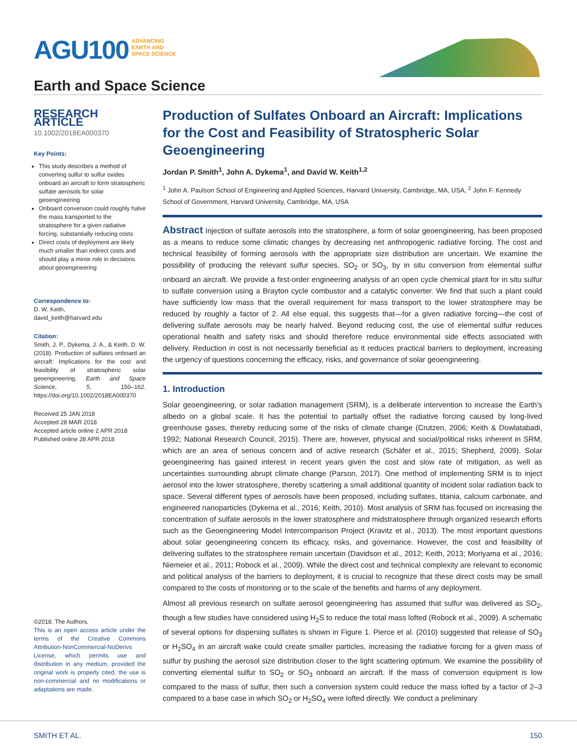AGU100 ADVANCING
EARTH AND
SPACE SCIENCE
Earth and Space Science
RESEARCH ARTICLE
10.1002/2018EA000370
Key Points:
This study describes a method of converting sulfur to sulfur oxides onboard an aircraft to form stratospheric sulfate aerosols for solar geoengineering
Onboard conversion could roughly halve the mass transported to the stratosphere for a given radiative forcing, substantially reducing costs
Direct costs of deployment are likely much smaller than indirect costs and should play a minor role in decisions about geoengineering
Correspondence to:
D. W. Keith,
david_keith@harvard.edu
Citation:
Smith, J. P., Dykema, J. A., & Keith, D. W. (2018). Production of sulfates onboard an aircraft: Implications for the cost and feasibility of stratospheric solar geoengineering. Earth and Space Science, 5, 150–162. https://doi.org/10.1002/2018EA000370
Received 25 JAN 2018
Accepted 28 MAR 2018
Accepted article online 2 APR 2018
Published online 28 APR 2018
©2018. The Authors.
This is an open access article under the terms of the Creative Commons Attribution-NonCommercial-NoDerivs License, which permits use and distribution in any medium, provided the original work is properly cited, the use is non-commercial and no modifications or adaptations are made.
Production of Sulfates Onboard an Aircraft: Implications for the Cost and Feasibility of Stratospheric Solar Geoengineering
Jordan P. Smith<sup>1</sup>, John A. Dykema<sup>1</sup>, and David W. Keith<sup>1,2</sup>
<sup>1</sup> John A. Paulson School of Engineering and Applied Sciences, Harvard University, Cambridge, MA, USA, <sup>2</sup> John F. Kennedy School of Government, Harvard University, Cambridge, MA, USA
Abstract Injection of sulfate aerosols into the stratosphere, a form of solar geoengineering, has been proposed as a means to reduce some climatic changes by decreasing net anthropogenic radiative forcing. The cost and technical feasibility of forming aerosols with the appropriate size distribution are uncertain. We examine the possibility of producing the relevant sulfur species, SO<sub>2</sub> or SO<sub>3</sub>, by in situ conversion from elemental sulfur onboard an aircraft. We provide a first-order engineering analysis of an open cycle chemical plant for in situ sulfur to sulfate conversion using a Brayton cycle combustor and a catalytic converter. We find that such a plant could have sufficiently low mass that the overall requirement for mass transport to the lower stratosphere may be reduced by roughly a factor of 2. All else equal, this suggests that—for a given radiative forcing—the cost of delivering sulfate aerosols may be nearly halved. Beyond reducing cost, the use of elemental sulfur reduces operational health and safety risks and should therefore reduce environmental side effects associated with delivery. Reduction in cost is not necessarily beneficial as it reduces practical barriers to deployment, increasing the urgency of questions concerning the efficacy, risks, and governance of solar geoengineering.
1. Introduction
Solar geoengineering, or solar radiation management (SRM), is a deliberate intervention to increase the Earth’s albedo on a global scale. It has the potential to partially offset the radiative forcing caused by long-lived greenhouse gases, thereby reducing some of the risks of climate change (Crutzen, 2006; Keith & Dowlatabadi, 1992; National Research Council, 2015). There are, however, physical and social/political risks inherent in SRM, which are an area of serious concern and of active research (Schäfer et al., 2015; Shepherd, 2009). Solar geoengineering has gained interest in recent years given the cost and slow rate of mitigation, as well as uncertainties surrounding abrupt climate change (Parson, 2017). One method of implementing SRM is to inject aerosol into the lower stratosphere, thereby scattering a small additional quantity of incident solar radiation back to space. Several different types of aerosols have been proposed, including sulfates, titania, calcium carbonate, and engineered nanoparticles (Dykema et al., 2016; Keith, 2010). Most analysis of SRM has focused on increasing the concentration of sulfate aerosols in the lower stratosphere and midstratosphere through organized research efforts such as the Geoengineering Model Intercomparison Project (Kravitz et al., 2013). The most important questions about solar geoengineering concern its efficacy, risks, and governance. However, the cost and feasibility of delivering sulfates to the stratosphere remain uncertain (Davidson et al., 2012; Keith, 2013; Moriyama et al., 2016; Niemeier et al., 2011; Robock et al., 2009). While the direct cost and technical complexity are relevant to economic and political analysis of the barriers to deployment, it is crucial to recognize that these direct costs may be small compared to the costs of monitoring or to the scale of the benefits and harms of any deployment.
Almost all previous research on sulfate aerosol geoengineering has assumed that sulfur was delivered as SO<sub>2</sub>, though a few studies have considered using H<sub>2</sub>S to reduce the total mass lofted (Robock et al., 2009). A schematic of several options for dispersing sulfates is shown in Figure 1. Pierce et al. (2010) suggested that release of SO<sub>3</sub> or H<sub>2</sub>SO<sub>4</sub> in an aircraft wake could create smaller particles, increasing the radiative forcing for a given mass of sulfur by pushing the aerosol size distribution closer to the light scattering optimum. We examine the possibility of converting elemental sulfur to SO<sub>2</sub> or SO<sub>3</sub> onboard an aircraft. If the mass of conversion equipment is low compared to the mass of sulfur, then such a conversion system could reduce the mass lofted by a factor of 2–3 compared to a base case in which SO<sub>2</sub> or H<sub>2</sub>SO<sub>4</sub> were lofted directly. We conduct a preliminary
SMITH ET AL. 150